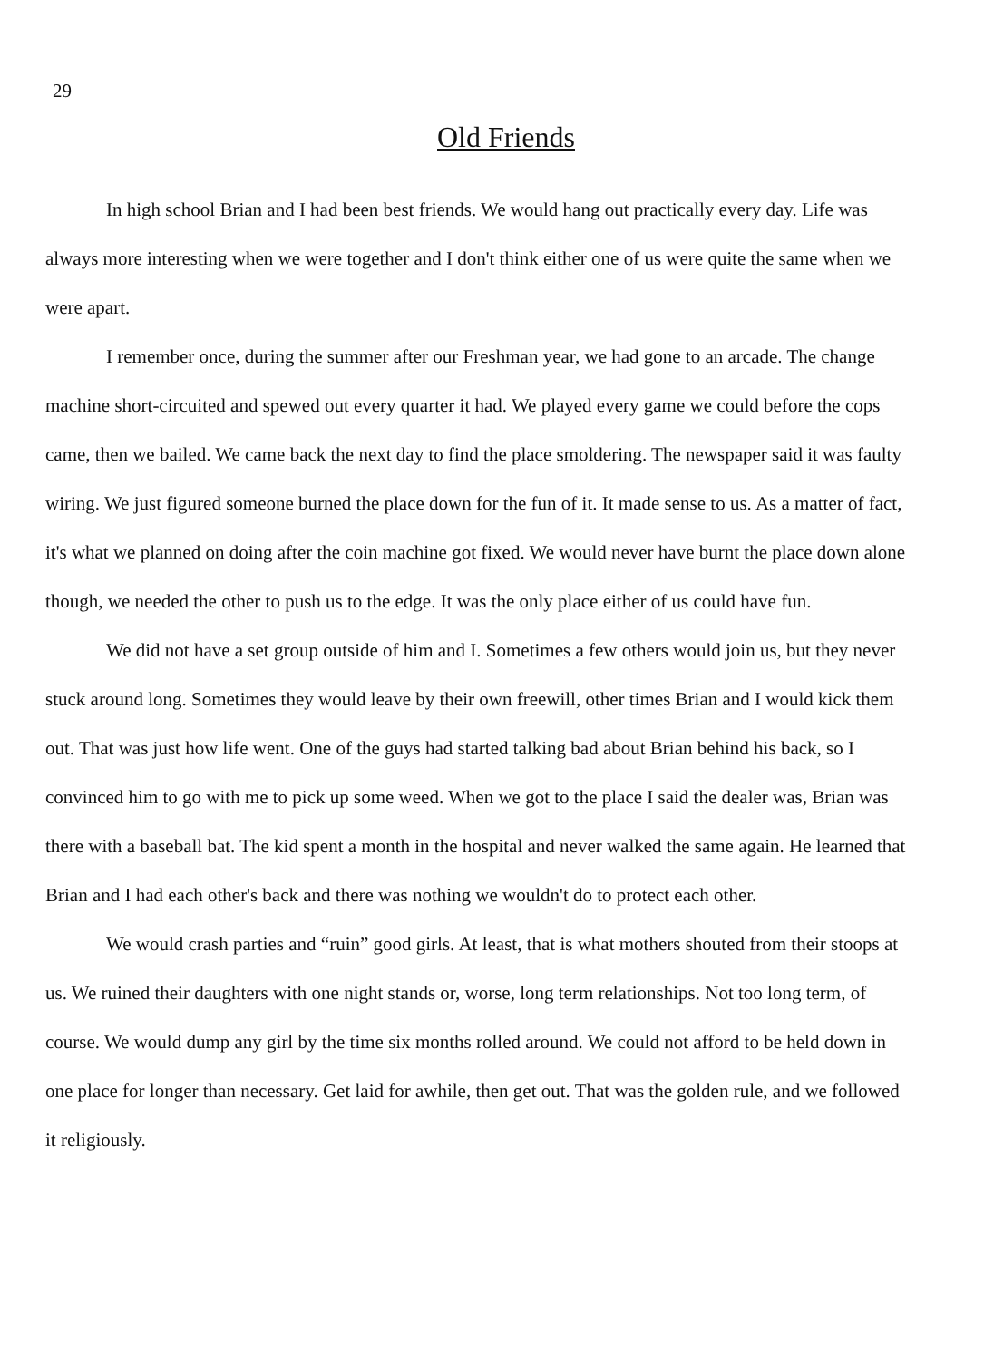29
Old Friends
In high school Brian and I had been best friends. We would hang out practically every day. Life was always more interesting when we were together and I don't think either one of us were quite the same when we were apart.
I remember once, during the summer after our Freshman year, we had gone to an arcade. The change machine short-circuited and spewed out every quarter it had. We played every game we could before the cops came, then we bailed. We came back the next day to find the place smoldering. The newspaper said it was faulty wiring. We just figured someone burned the place down for the fun of it. It made sense to us. As a matter of fact, it's what we planned on doing after the coin machine got fixed. We would never have burnt the place down alone though, we needed the other to push us to the edge. It was the only place either of us could have fun.
We did not have a set group outside of him and I. Sometimes a few others would join us, but they never stuck around long. Sometimes they would leave by their own freewill, other times Brian and I would kick them out. That was just how life went. One of the guys had started talking bad about Brian behind his back, so I convinced him to go with me to pick up some weed. When we got to the place I said the dealer was, Brian was there with a baseball bat. The kid spent a month in the hospital and never walked the same again. He learned that Brian and I had each other's back and there was nothing we wouldn't do to protect each other.
We would crash parties and “ruin” good girls. At least, that is what mothers shouted from their stoops at us. We ruined their daughters with one night stands or, worse, long term relationships. Not too long term, of course. We would dump any girl by the time six months rolled around. We could not afford to be held down in one place for longer than necessary. Get laid for awhile, then get out. That was the golden rule, and we followed it religiously.